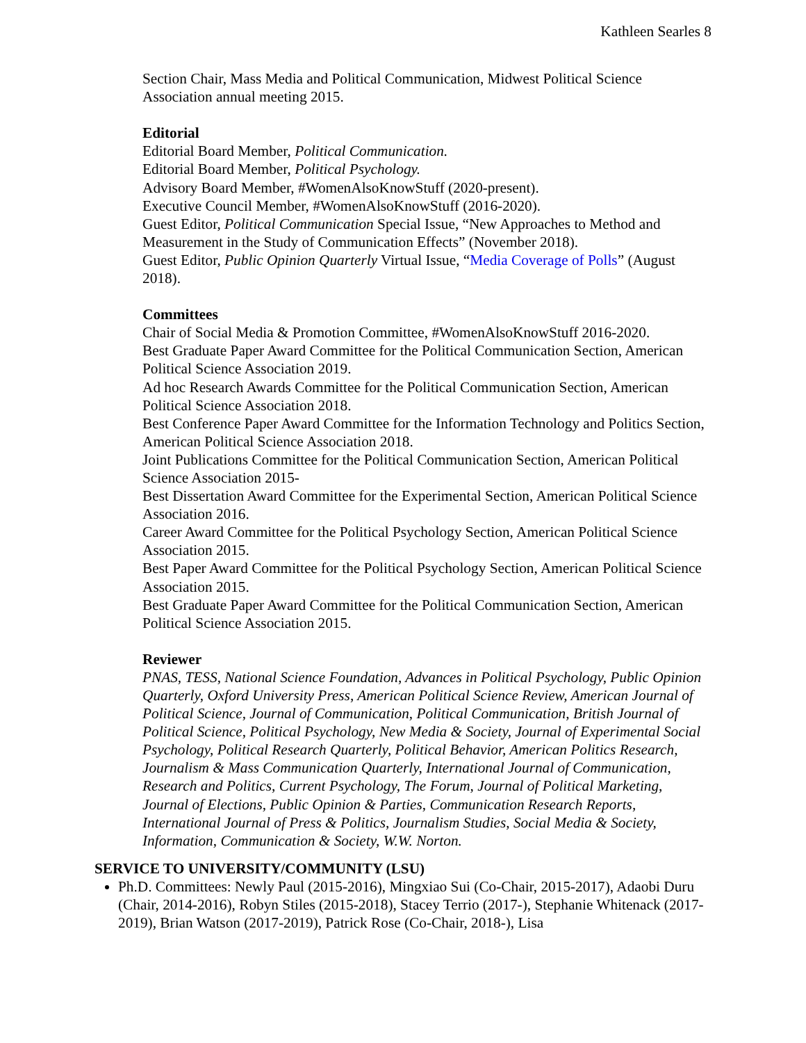Kathleen Searles 8
Section Chair, Mass Media and Political Communication, Midwest Political Science Association annual meeting 2015.
Editorial
Editorial Board Member, Political Communication.
Editorial Board Member, Political Psychology.
Advisory Board Member, #WomenAlsoKnowStuff (2020-present).
Executive Council Member, #WomenAlsoKnowStuff (2016-2020).
Guest Editor, Political Communication Special Issue, “New Approaches to Method and Measurement in the Study of Communication Effects” (November 2018).
Guest Editor, Public Opinion Quarterly Virtual Issue, “Media Coverage of Polls” (August 2018).
Committees
Chair of Social Media & Promotion Committee, #WomenAlsoKnowStuff 2016-2020.
Best Graduate Paper Award Committee for the Political Communication Section, American Political Science Association 2019.
Ad hoc Research Awards Committee for the Political Communication Section, American Political Science Association 2018.
Best Conference Paper Award Committee for the Information Technology and Politics Section, American Political Science Association 2018.
Joint Publications Committee for the Political Communication Section, American Political Science Association 2015-
Best Dissertation Award Committee for the Experimental Section, American Political Science Association 2016.
Career Award Committee for the Political Psychology Section, American Political Science Association 2015.
Best Paper Award Committee for the Political Psychology Section, American Political Science Association 2015.
Best Graduate Paper Award Committee for the Political Communication Section, American Political Science Association 2015.
Reviewer
PNAS, TESS, National Science Foundation, Advances in Political Psychology, Public Opinion Quarterly, Oxford University Press, American Political Science Review, American Journal of Political Science, Journal of Communication, Political Communication, British Journal of Political Science, Political Psychology, New Media & Society, Journal of Experimental Social Psychology, Political Research Quarterly, Political Behavior, American Politics Research, Journalism & Mass Communication Quarterly, International Journal of Communication, Research and Politics, Current Psychology, The Forum, Journal of Political Marketing, Journal of Elections, Public Opinion & Parties, Communication Research Reports, International Journal of Press & Politics, Journalism Studies, Social Media & Society, Information, Communication & Society, W.W. Norton.
SERVICE TO UNIVERSITY/COMMUNITY (LSU)
Ph.D. Committees: Newly Paul (2015-2016), Mingxiao Sui (Co-Chair, 2015-2017), Adaobi Duru (Chair, 2014-2016), Robyn Stiles (2015-2018), Stacey Terrio (2017-), Stephanie Whitenack (2017-2019), Brian Watson (2017-2019), Patrick Rose (Co-Chair, 2018-), Lisa